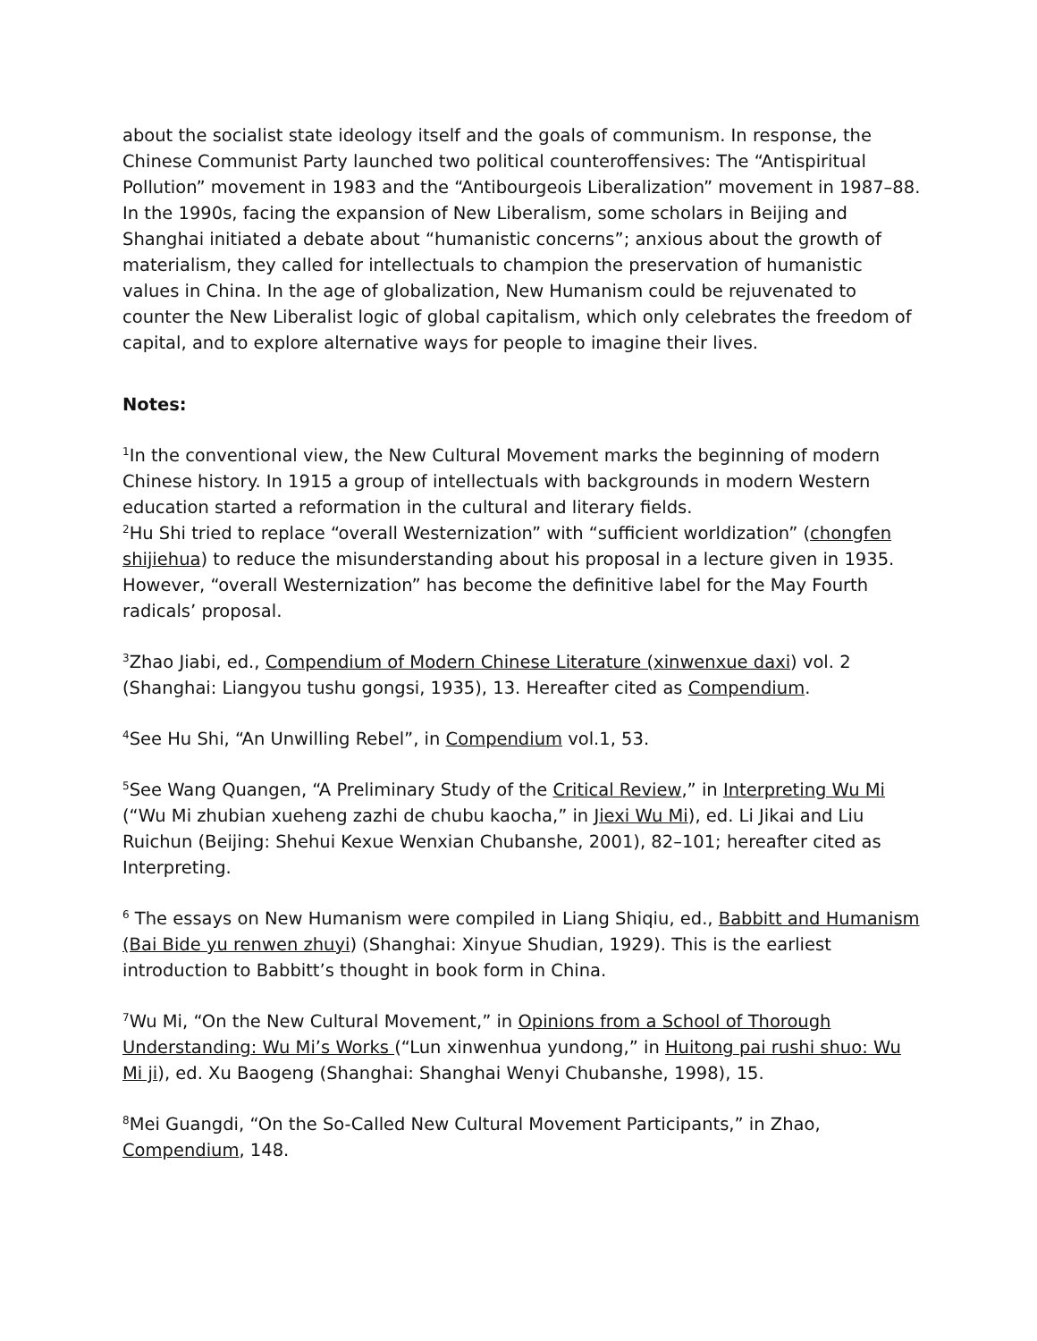about the socialist state ideology itself and the goals of communism. In response, the Chinese Communist Party launched two political counteroffensives: The “Antispiritual Pollution” movement in 1983 and the “Antibourgeois Liberalization” movement in 1987–88. In the 1990s, facing the expansion of New Liberalism, some scholars in Beijing and Shanghai initiated a debate about “humanistic concerns”; anxious about the growth of materialism, they called for intellectuals to champion the preservation of humanistic values in China. In the age of globalization, New Humanism could be rejuvenated to counter the New Liberalist logic of global capitalism, which only celebrates the freedom of capital, and to explore alternative ways for people to imagine their lives.
Notes:
<sup>1</sup> In the conventional view, the New Cultural Movement marks the beginning of modern Chinese history. In 1915 a group of intellectuals with backgrounds in modern Western education started a reformation in the cultural and literary fields.
<sup>2</sup> Hu Shi tried to replace “overall Westernization” with “sufficient worldization” (chongfen shijiehua) to reduce the misunderstanding about his proposal in a lecture given in 1935. However, “overall Westernization” has become the definitive label for the May Fourth radicals’ proposal.
<sup>3</sup> Zhao Jiabi, ed., Compendium of Modern Chinese Literature (xinwenxue daxi) vol. 2 (Shanghai: Liangyou tushu gongsi, 1935), 13. Hereafter cited as Compendium.
<sup>4</sup> See Hu Shi, “An Unwilling Rebel”, in Compendium vol.1, 53.
<sup>5</sup> See Wang Quangen, “A Preliminary Study of the Critical Review,” in Interpreting Wu Mi (“Wu Mi zhubian xueheng zazhi de chubu kaocha,” in Jiexi Wu Mi), ed. Li Jikai and Liu Ruichun (Beijing: Shehui Kexue Wenxian Chubanshe, 2001), 82–101; hereafter cited as Interpreting.
<sup>6</sup> The essays on New Humanism were compiled in Liang Shiqiu, ed., Babbitt and Humanism (Bai Bide yu renwen zhuyi) (Shanghai: Xinyue Shudian, 1929). This is the earliest introduction to Babbitt’s thought in book form in China.
<sup>7</sup> Wu Mi, “On the New Cultural Movement,” in Opinions from a School of Thorough Understanding: Wu Mi’s Works (“Lun xinwenhua yundong,” in Huitong pai rushi shuo: Wu Mi ji), ed. Xu Baogeng (Shanghai: Shanghai Wenyi Chubanshe, 1998), 15.
<sup>8</sup> Mei Guangdi, “On the So-Called New Cultural Movement Participants,” in Zhao, Compendium, 148.